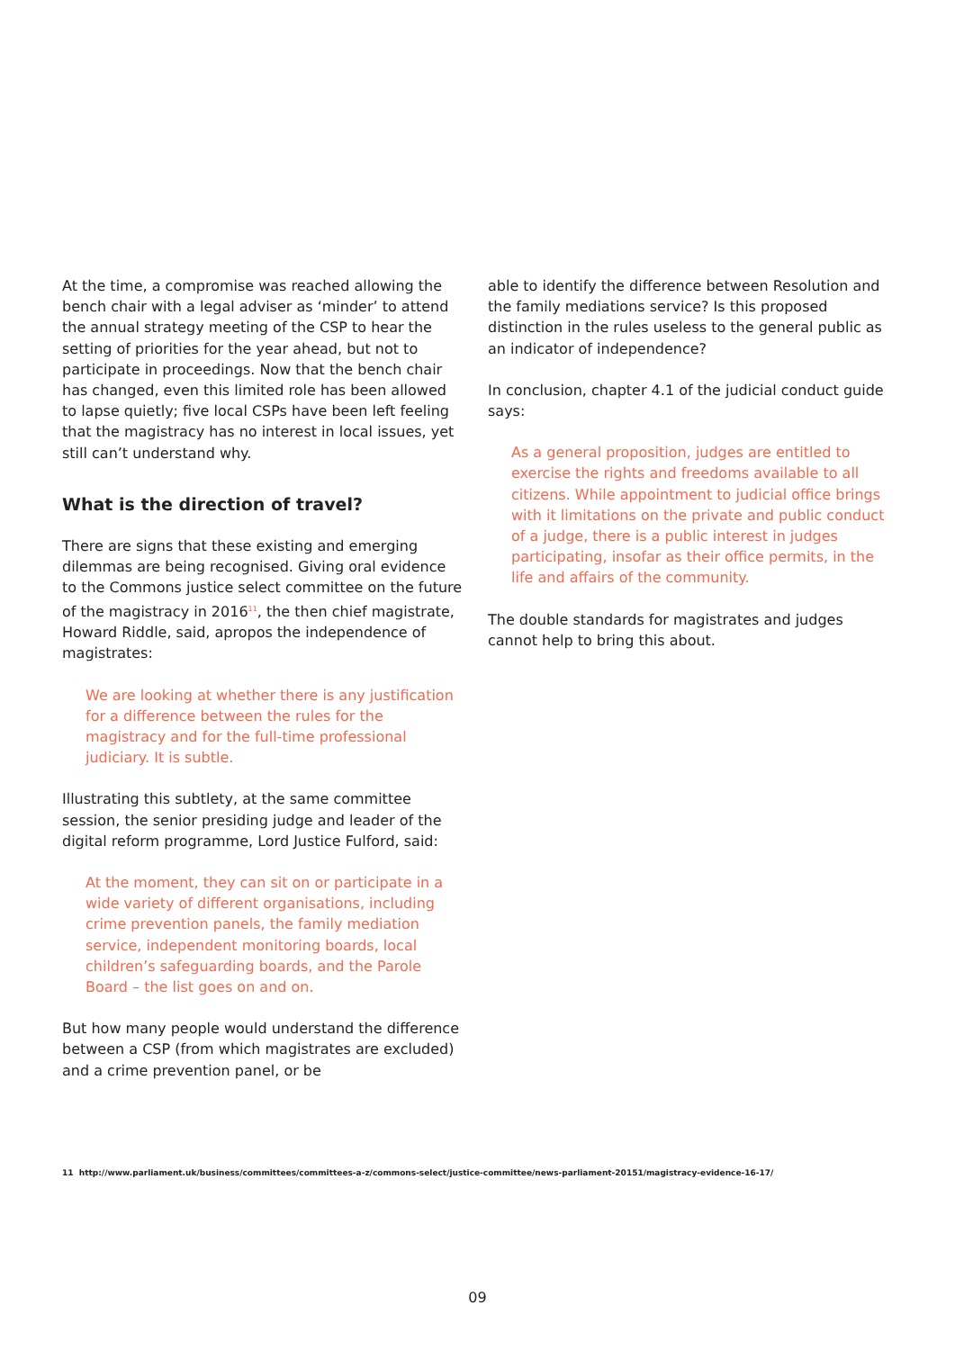At the time, a compromise was reached allowing the bench chair with a legal adviser as ‘minder’ to attend the annual strategy meeting of the CSP to hear the setting of priorities for the year ahead, but not to participate in proceedings. Now that the bench chair has changed, even this limited role has been allowed to lapse quietly; five local CSPs have been left feeling that the magistracy has no interest in local issues, yet still can’t understand why.
What is the direction of travel?
There are signs that these existing and emerging dilemmas are being recognised. Giving oral evidence to the Commons justice select committee on the future of the magistracy in 2016<sup>11</sup>, the then chief magistrate, Howard Riddle, said, apropos the independence of magistrates:
We are looking at whether there is any justification for a difference between the rules for the magistracy and for the full-time professional judiciary. It is subtle.
Illustrating this subtlety, at the same committee session, the senior presiding judge and leader of the digital reform programme, Lord Justice Fulford, said:
At the moment, they can sit on or participate in a wide variety of different organisations, including crime prevention panels, the family mediation service, independent monitoring boards, local children’s safeguarding boards, and the Parole Board – the list goes on and on.
But how many people would understand the difference between a CSP (from which magistrates are excluded) and a crime prevention panel, or be
able to identify the difference between Resolution and the family mediations service? Is this proposed distinction in the rules useless to the general public as an indicator of independence?
In conclusion, chapter 4.1 of the judicial conduct guide says:
As a general proposition, judges are entitled to exercise the rights and freedoms available to all citizens. While appointment to judicial office brings with it limitations on the private and public conduct of a judge, there is a public interest in judges participating, insofar as their office permits, in the life and affairs of the community.
The double standards for magistrates and judges cannot help to bring this about.
11 http://www.parliament.uk/business/committees/committees-a-z/commons-select/justice-committee/news-parliament-20151/magistracy-evidence-16-17/
09